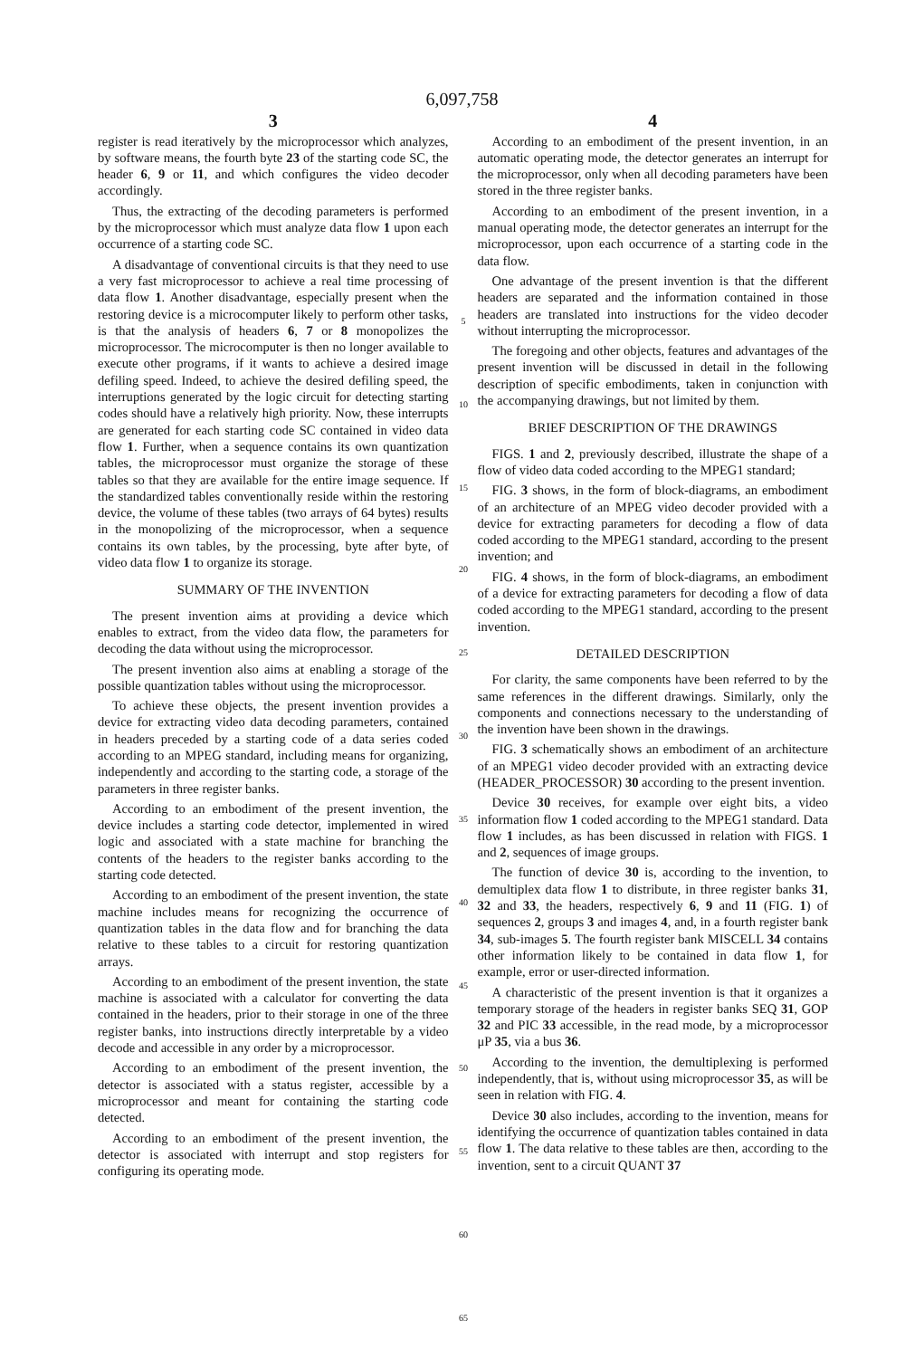6,097,758
3
register is read iteratively by the microprocessor which analyzes, by software means, the fourth byte 23 of the starting code SC, the header 6, 9 or 11, and which configures the video decoder accordingly.
Thus, the extracting of the decoding parameters is performed by the microprocessor which must analyze data flow 1 upon each occurrence of a starting code SC.
A disadvantage of conventional circuits is that they need to use a very fast microprocessor to achieve a real time processing of data flow 1. Another disadvantage, especially present when the restoring device is a microcomputer likely to perform other tasks, is that the analysis of headers 6, 7 or 8 monopolizes the microprocessor. The microcomputer is then no longer available to execute other programs, if it wants to achieve a desired image defiling speed. Indeed, to achieve the desired defiling speed, the interruptions generated by the logic circuit for detecting starting codes should have a relatively high priority. Now, these interrupts are generated for each starting code SC contained in video data flow 1. Further, when a sequence contains its own quantization tables, the microprocessor must organize the storage of these tables so that they are available for the entire image sequence. If the standardized tables conventionally reside within the restoring device, the volume of these tables (two arrays of 64 bytes) results in the monopolizing of the microprocessor, when a sequence contains its own tables, by the processing, byte after byte, of video data flow 1 to organize its storage.
SUMMARY OF THE INVENTION
The present invention aims at providing a device which enables to extract, from the video data flow, the parameters for decoding the data without using the microprocessor.
The present invention also aims at enabling a storage of the possible quantization tables without using the microprocessor.
To achieve these objects, the present invention provides a device for extracting video data decoding parameters, contained in headers preceded by a starting code of a data series coded according to an MPEG standard, including means for organizing, independently and according to the starting code, a storage of the parameters in three register banks.
According to an embodiment of the present invention, the device includes a starting code detector, implemented in wired logic and associated with a state machine for branching the contents of the headers to the register banks according to the starting code detected.
According to an embodiment of the present invention, the state machine includes means for recognizing the occurrence of quantization tables in the data flow and for branching the data relative to these tables to a circuit for restoring quantization arrays.
According to an embodiment of the present invention, the state machine is associated with a calculator for converting the data contained in the headers, prior to their storage in one of the three register banks, into instructions directly interpretable by a video decode and accessible in any order by a microprocessor.
According to an embodiment of the present invention, the detector is associated with a status register, accessible by a microprocessor and meant for containing the starting code detected.
According to an embodiment of the present invention, the detector is associated with interrupt and stop registers for configuring its operating mode.
5
10
15
20
25
30
35
40
45
50
55
60
65
4
According to an embodiment of the present invention, in an automatic operating mode, the detector generates an interrupt for the microprocessor, only when all decoding parameters have been stored in the three register banks.
According to an embodiment of the present invention, in a manual operating mode, the detector generates an interrupt for the microprocessor, upon each occurrence of a starting code in the data flow.
One advantage of the present invention is that the different headers are separated and the information contained in those headers are translated into instructions for the video decoder without interrupting the microprocessor.
The foregoing and other objects, features and advantages of the present invention will be discussed in detail in the following description of specific embodiments, taken in conjunction with the accompanying drawings, but not limited by them.
BRIEF DESCRIPTION OF THE DRAWINGS
FIGS. 1 and 2, previously described, illustrate the shape of a flow of video data coded according to the MPEG1 standard;
FIG. 3 shows, in the form of block-diagrams, an embodiment of an architecture of an MPEG video decoder provided with a device for extracting parameters for decoding a flow of data coded according to the MPEG1 standard, according to the present invention; and
FIG. 4 shows, in the form of block-diagrams, an embodiment of a device for extracting parameters for decoding a flow of data coded according to the MPEG1 standard, according to the present invention.
DETAILED DESCRIPTION
For clarity, the same components have been referred to by the same references in the different drawings. Similarly, only the components and connections necessary to the understanding of the invention have been shown in the drawings.
FIG. 3 schematically shows an embodiment of an architecture of an MPEG1 video decoder provided with an extracting device (HEADER_PROCESSOR) 30 according to the present invention.
Device 30 receives, for example over eight bits, a video information flow 1 coded according to the MPEG1 standard. Data flow 1 includes, as has been discussed in relation with FIGS. 1 and 2, sequences of image groups.
The function of device 30 is, according to the invention, to demultiplex data flow 1 to distribute, in three register banks 31, 32 and 33, the headers, respectively 6, 9 and 11 (FIG. 1) of sequences 2, groups 3 and images 4, and, in a fourth register bank 34, sub-images 5. The fourth register bank MISCELL 34 contains other information likely to be contained in data flow 1, for example, error or user-directed information.
A characteristic of the present invention is that it organizes a temporary storage of the headers in register banks SEQ 31, GOP 32 and PIC 33 accessible, in the read mode, by a microprocessor μP 35, via a bus 36.
According to the invention, the demultiplexing is performed independently, that is, without using microprocessor 35, as will be seen in relation with FIG. 4.
Device 30 also includes, according to the invention, means for identifying the occurrence of quantization tables contained in data flow 1. The data relative to these tables are then, according to the invention, sent to a circuit QUANT 37